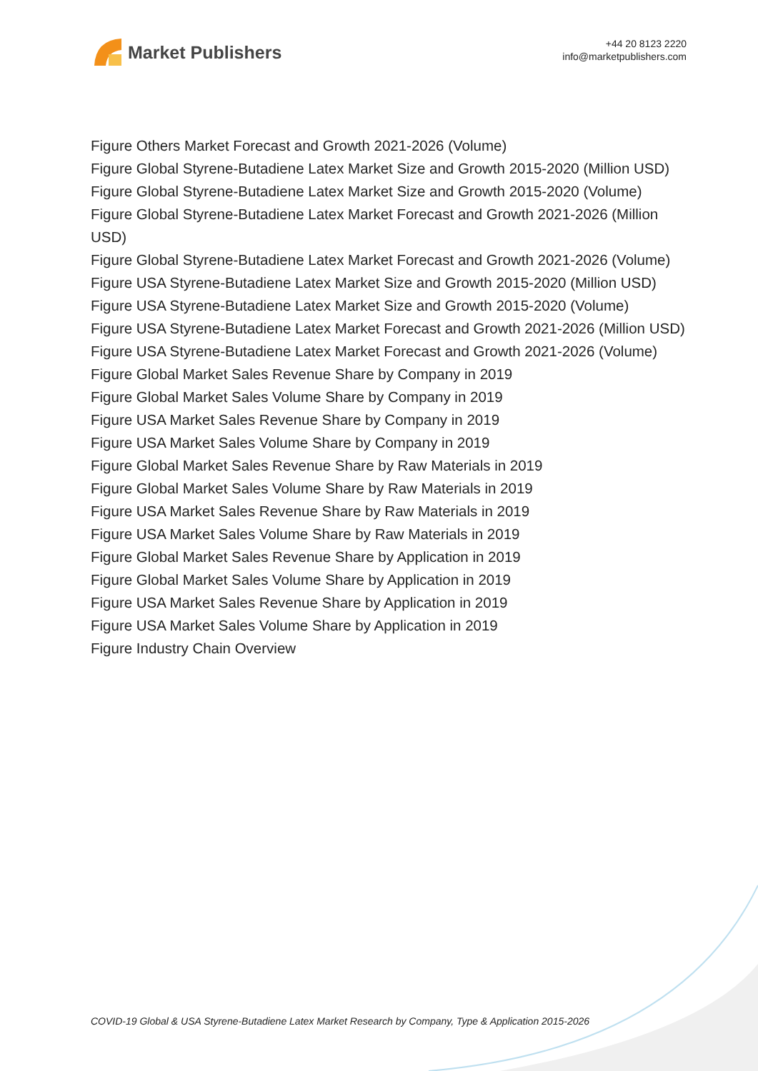Market Publishers
+44 20 8123 2220
info@marketpublishers.com
Figure Others Market Forecast and Growth 2021-2026 (Volume)
Figure Global Styrene-Butadiene Latex Market Size and Growth 2015-2020 (Million USD)
Figure Global Styrene-Butadiene Latex Market Size and Growth 2015-2020 (Volume)
Figure Global Styrene-Butadiene Latex Market Forecast and Growth 2021-2026 (Million USD)
Figure Global Styrene-Butadiene Latex Market Forecast and Growth 2021-2026 (Volume)
Figure USA Styrene-Butadiene Latex Market Size and Growth 2015-2020 (Million USD)
Figure USA Styrene-Butadiene Latex Market Size and Growth 2015-2020 (Volume)
Figure USA Styrene-Butadiene Latex Market Forecast and Growth 2021-2026 (Million USD)
Figure USA Styrene-Butadiene Latex Market Forecast and Growth 2021-2026 (Volume)
Figure Global Market Sales Revenue Share by Company in 2019
Figure Global Market Sales Volume Share by Company in 2019
Figure USA Market Sales Revenue Share by Company in 2019
Figure USA Market Sales Volume Share by Company in 2019
Figure Global Market Sales Revenue Share by Raw Materials in 2019
Figure Global Market Sales Volume Share by Raw Materials in 2019
Figure USA Market Sales Revenue Share by Raw Materials in 2019
Figure USA Market Sales Volume Share by Raw Materials in 2019
Figure Global Market Sales Revenue Share by Application in 2019
Figure Global Market Sales Volume Share by Application in 2019
Figure USA Market Sales Revenue Share by Application in 2019
Figure USA Market Sales Volume Share by Application in 2019
Figure Industry Chain Overview
COVID-19 Global & USA Styrene-Butadiene Latex Market Research by Company, Type & Application 2015-2026